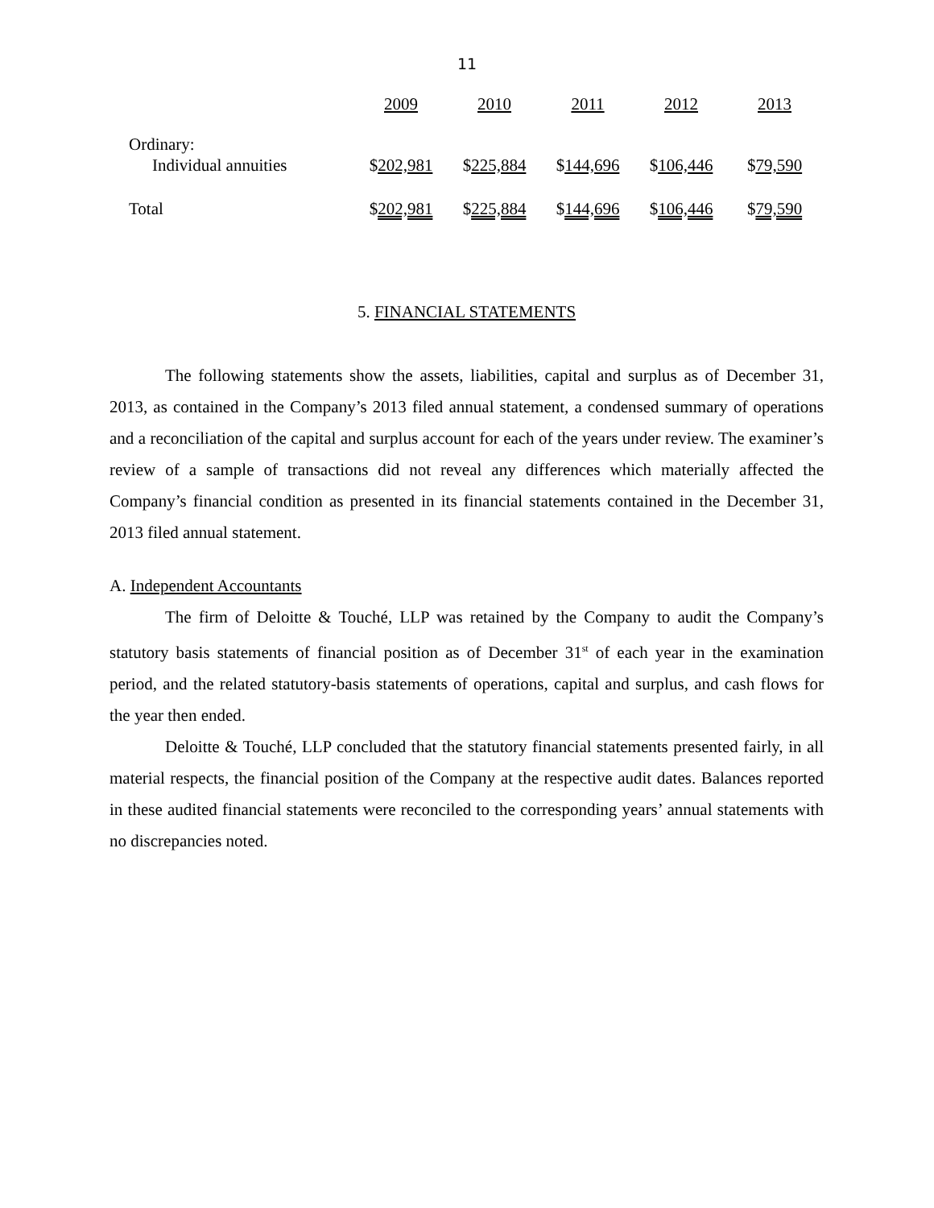11
| | 2009 | 2010 | 2011 | 2012 | 2013 |
| --- | --- | --- | --- | --- | --- |
| Ordinary: | | | | | |
| Individual annuities | $ 202,981 | $ 225,884 | $ 144,696 | $ 106,446 | $ 79,590 |
| Total | $ 202,981 | $ 225,884 | $ 144,696 | $ 106,446 | $ 79,590 |
5. FINANCIAL STATEMENTS
The following statements show the assets, liabilities, capital and surplus as of December 31, 2013, as contained in the Company’s 2013 filed annual statement, a condensed summary of operations and a reconciliation of the capital and surplus account for each of the years under review. The examiner’s review of a sample of transactions did not reveal any differences which materially affected the Company’s financial condition as presented in its financial statements contained in the December 31, 2013 filed annual statement.
A. Independent Accountants
The firm of Deloitte & Touché, LLP was retained by the Company to audit the Company’s statutory basis statements of financial position as of December 31<sup>st</sup> of each year in the examination period, and the related statutory-basis statements of operations, capital and surplus, and cash flows for the year then ended.
Deloitte & Touché, LLP concluded that the statutory financial statements presented fairly, in all material respects, the financial position of the Company at the respective audit dates. Balances reported in these audited financial statements were reconciled to the corresponding years’ annual statements with no discrepancies noted.